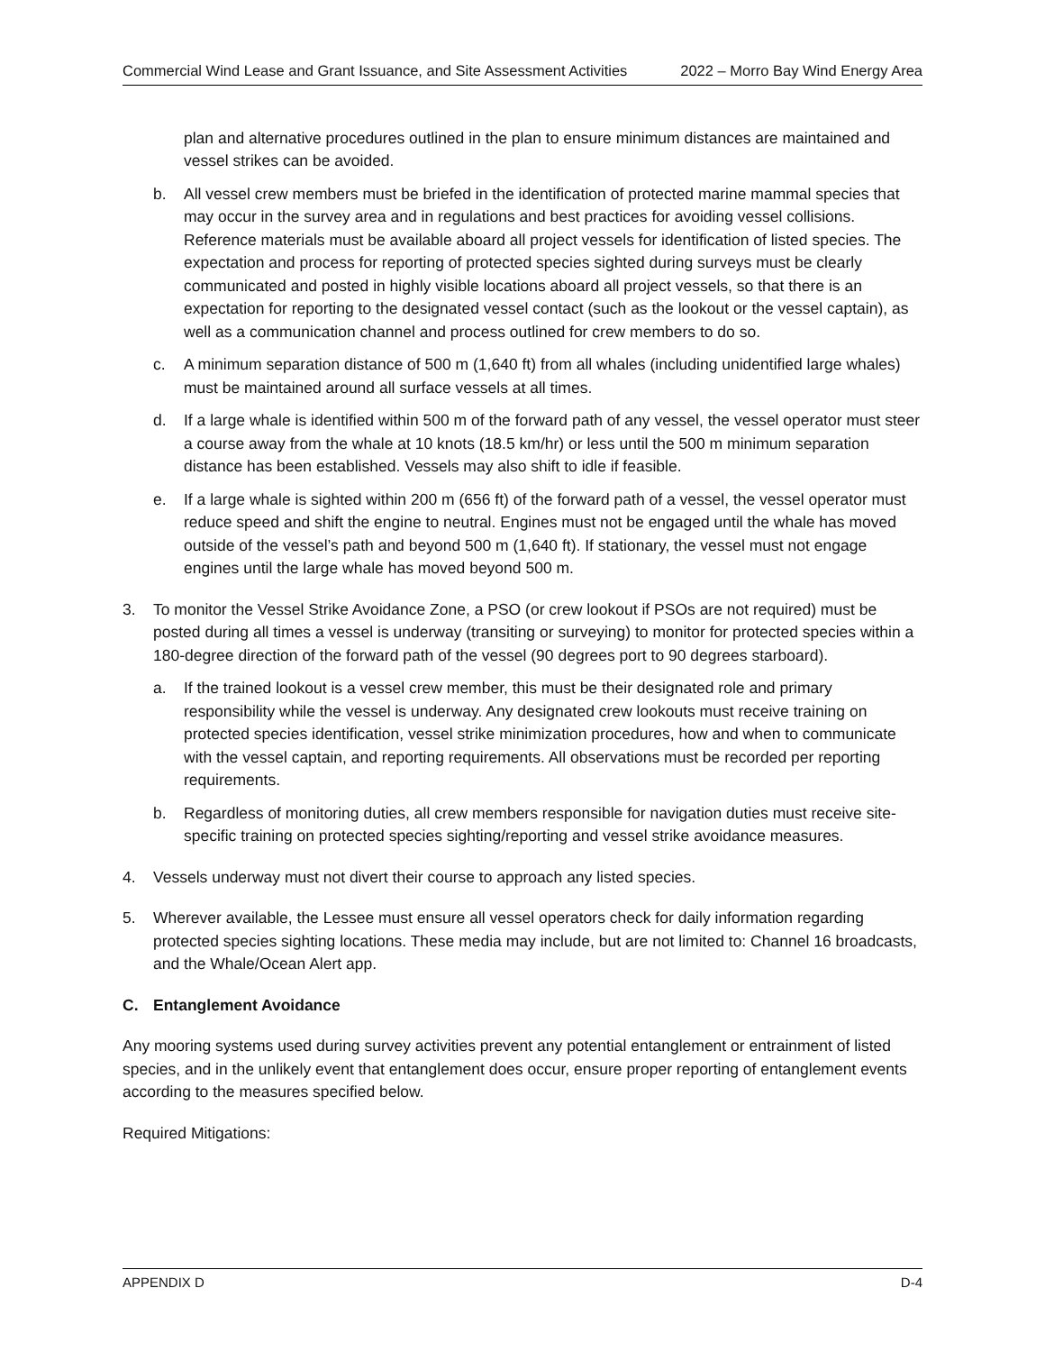Commercial Wind Lease and Grant Issuance, and Site Assessment Activities 2022 – Morro Bay Wind Energy Area
plan and alternative procedures outlined in the plan to ensure minimum distances are maintained and vessel strikes can be avoided.
b. All vessel crew members must be briefed in the identification of protected marine mammal species that may occur in the survey area and in regulations and best practices for avoiding vessel collisions. Reference materials must be available aboard all project vessels for identification of listed species. The expectation and process for reporting of protected species sighted during surveys must be clearly communicated and posted in highly visible locations aboard all project vessels, so that there is an expectation for reporting to the designated vessel contact (such as the lookout or the vessel captain), as well as a communication channel and process outlined for crew members to do so.
c. A minimum separation distance of 500 m (1,640 ft) from all whales (including unidentified large whales) must be maintained around all surface vessels at all times.
d. If a large whale is identified within 500 m of the forward path of any vessel, the vessel operator must steer a course away from the whale at 10 knots (18.5 km/hr) or less until the 500 m minimum separation distance has been established. Vessels may also shift to idle if feasible.
e. If a large whale is sighted within 200 m (656 ft) of the forward path of a vessel, the vessel operator must reduce speed and shift the engine to neutral. Engines must not be engaged until the whale has moved outside of the vessel’s path and beyond 500 m (1,640 ft). If stationary, the vessel must not engage engines until the large whale has moved beyond 500 m.
3. To monitor the Vessel Strike Avoidance Zone, a PSO (or crew lookout if PSOs are not required) must be posted during all times a vessel is underway (transiting or surveying) to monitor for protected species within a 180-degree direction of the forward path of the vessel (90 degrees port to 90 degrees starboard).
a. If the trained lookout is a vessel crew member, this must be their designated role and primary responsibility while the vessel is underway. Any designated crew lookouts must receive training on protected species identification, vessel strike minimization procedures, how and when to communicate with the vessel captain, and reporting requirements. All observations must be recorded per reporting requirements.
b. Regardless of monitoring duties, all crew members responsible for navigation duties must receive site-specific training on protected species sighting/reporting and vessel strike avoidance measures.
4. Vessels underway must not divert their course to approach any listed species.
5. Wherever available, the Lessee must ensure all vessel operators check for daily information regarding protected species sighting locations. These media may include, but are not limited to: Channel 16 broadcasts, and the Whale/Ocean Alert app.
C. Entanglement Avoidance
Any mooring systems used during survey activities prevent any potential entanglement or entrainment of listed species, and in the unlikely event that entanglement does occur, ensure proper reporting of entanglement events according to the measures specified below.
Required Mitigations:
APPENDIX D D-4